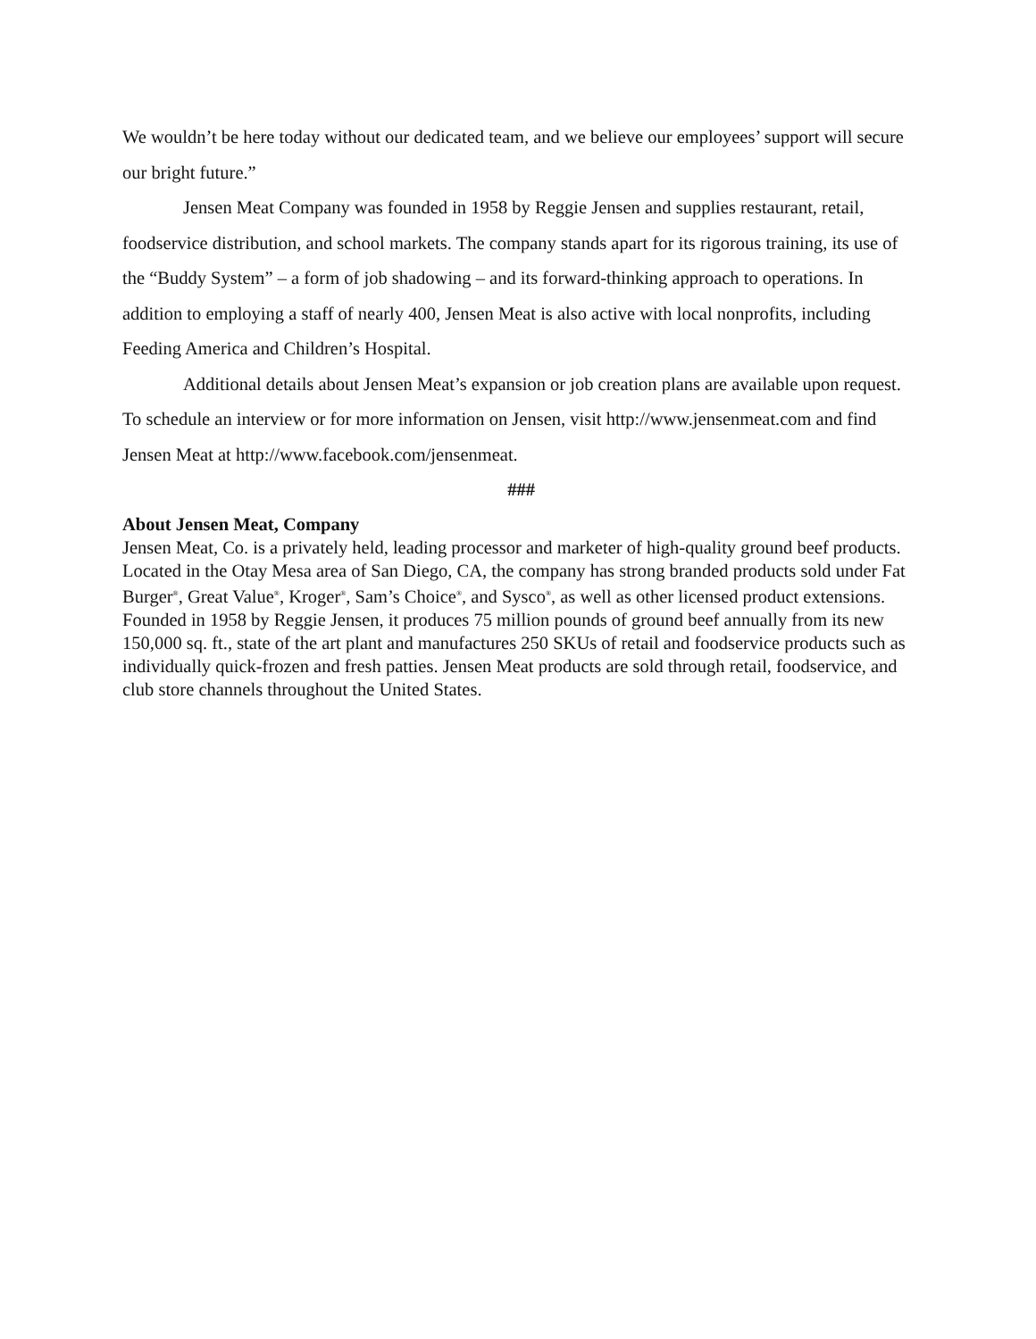We wouldn’t be here today without our dedicated team, and we believe our employees’ support will secure our bright future.”
Jensen Meat Company was founded in 1958 by Reggie Jensen and supplies restaurant, retail, foodservice distribution, and school markets. The company stands apart for its rigorous training, its use of the “Buddy System” – a form of job shadowing – and its forward-thinking approach to operations. In addition to employing a staff of nearly 400, Jensen Meat is also active with local nonprofits, including Feeding America and Children’s Hospital.
Additional details about Jensen Meat’s expansion or job creation plans are available upon request. To schedule an interview or for more information on Jensen, visit http://www.jensenmeat.com and find Jensen Meat at http://www.facebook.com/jensenmeat.
###
About Jensen Meat, Company
Jensen Meat, Co. is a privately held, leading processor and marketer of high-quality ground beef products. Located in the Otay Mesa area of San Diego, CA, the company has strong branded products sold under Fat Burger<sup>®</sup>, Great Value<sup>®</sup>, Kroger<sup>®</sup>, Sam’s Choice<sup>®</sup>, and Sysco<sup>®</sup>, as well as other licensed product extensions. Founded in 1958 by Reggie Jensen, it produces 75 million pounds of ground beef annually from its new 150,000 sq. ft., state of the art plant and manufactures 250 SKUs of retail and foodservice products such as individually quick-frozen and fresh patties. Jensen Meat products are sold through retail, foodservice, and club store channels throughout the United States.